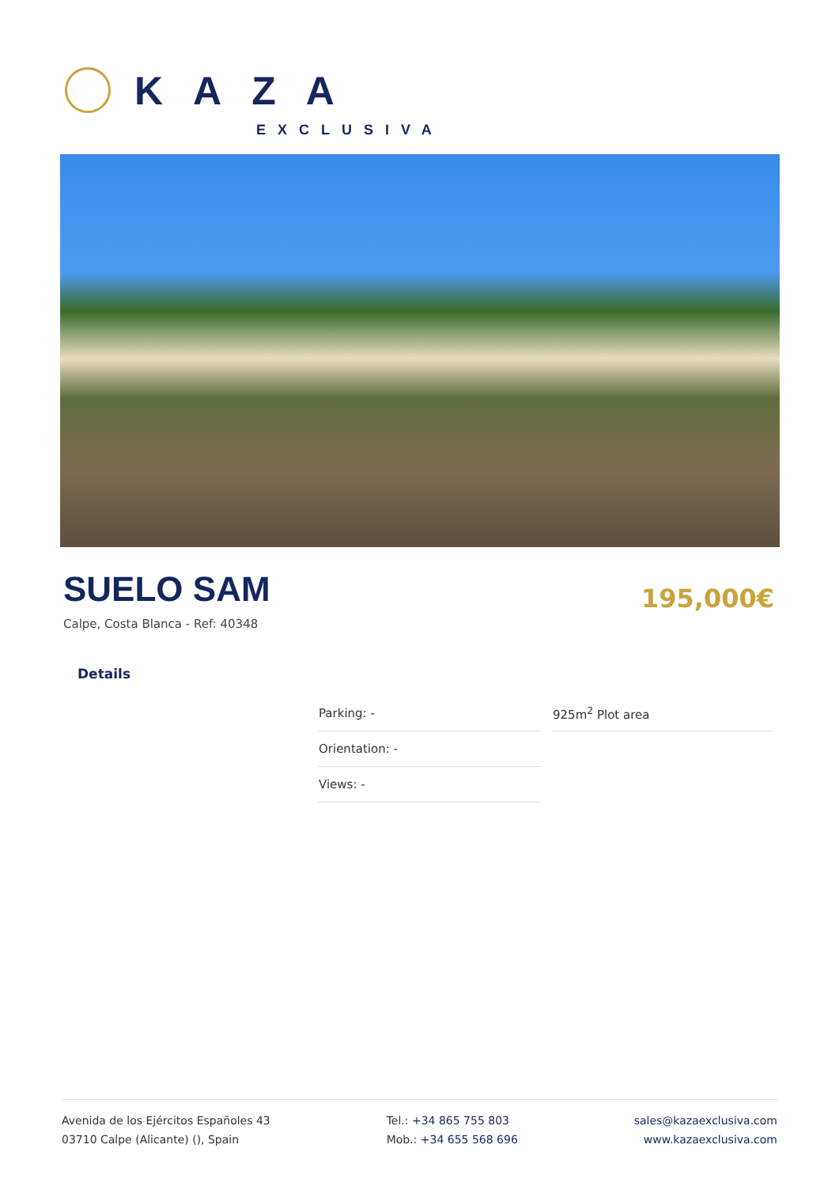KAZA
EXCLUSIVA
SUELO SAM
Calpe, Costa Blanca - Ref: 40348
195,000€
Details
| Parking: - | 925m<sup>2</sup> Plot area |
| Orientation: - | |
| Views: - | |
Avenida de los Ejércitos Españoles 43
03710 Calpe (Alicante) (), Spain
Tel.: +34 865 755 803
Mob.: +34 655 568 696
sales@kazaexclusiva.com
www.kazaexclusiva.com